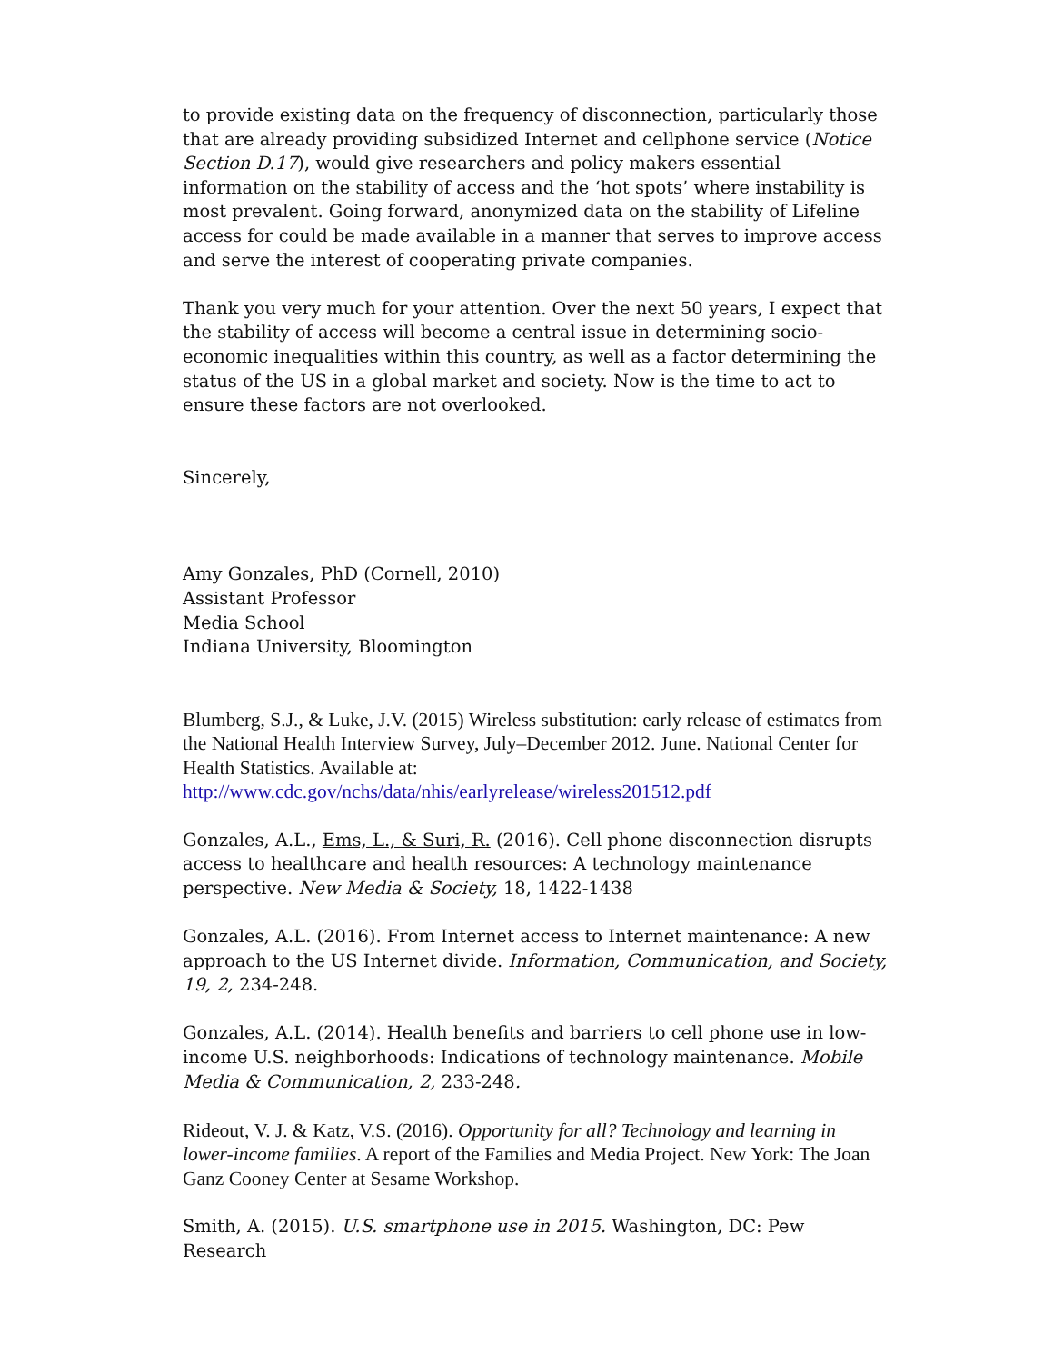to provide existing data on the frequency of disconnection, particularly those that are already providing subsidized Internet and cellphone service (Notice Section D.17), would give researchers and policy makers essential information on the stability of access and the ‘hot spots’ where instability is most prevalent. Going forward, anonymized data on the stability of Lifeline access for could be made available in a manner that serves to improve access and serve the interest of cooperating private companies.
Thank you very much for your attention. Over the next 50 years, I expect that the stability of access will become a central issue in determining socio-economic inequalities within this country, as well as a factor determining the status of the US in a global market and society. Now is the time to act to ensure these factors are not overlooked.
Sincerely,
Amy Gonzales, PhD (Cornell, 2010)
Assistant Professor
Media School
Indiana University, Bloomington
Blumberg, S.J., & Luke, J.V. (2015) Wireless substitution: early release of estimates from the National Health Interview Survey, July–December 2012. June. National Center for Health Statistics. Available at:
http://www.cdc.gov/nchs/data/nhis/earlyrelease/wireless201512.pdf
Gonzales, A.L., Ems, L., & Suri, R. (2016). Cell phone disconnection disrupts access to healthcare and health resources: A technology maintenance perspective. New Media & Society, 18, 1422-1438
Gonzales, A.L. (2016). From Internet access to Internet maintenance: A new approach to the US Internet divide. Information, Communication, and Society, 19, 2, 234-248.
Gonzales, A.L. (2014). Health benefits and barriers to cell phone use in low-income U.S. neighborhoods: Indications of technology maintenance. Mobile Media & Communication, 2, 233-248.
Rideout, V. J. & Katz, V.S. (2016). Opportunity for all? Technology and learning in lower-income families. A report of the Families and Media Project. New York: The Joan Ganz Cooney Center at Sesame Workshop.
Smith, A. (2015). U.S. smartphone use in 2015. Washington, DC: Pew Research